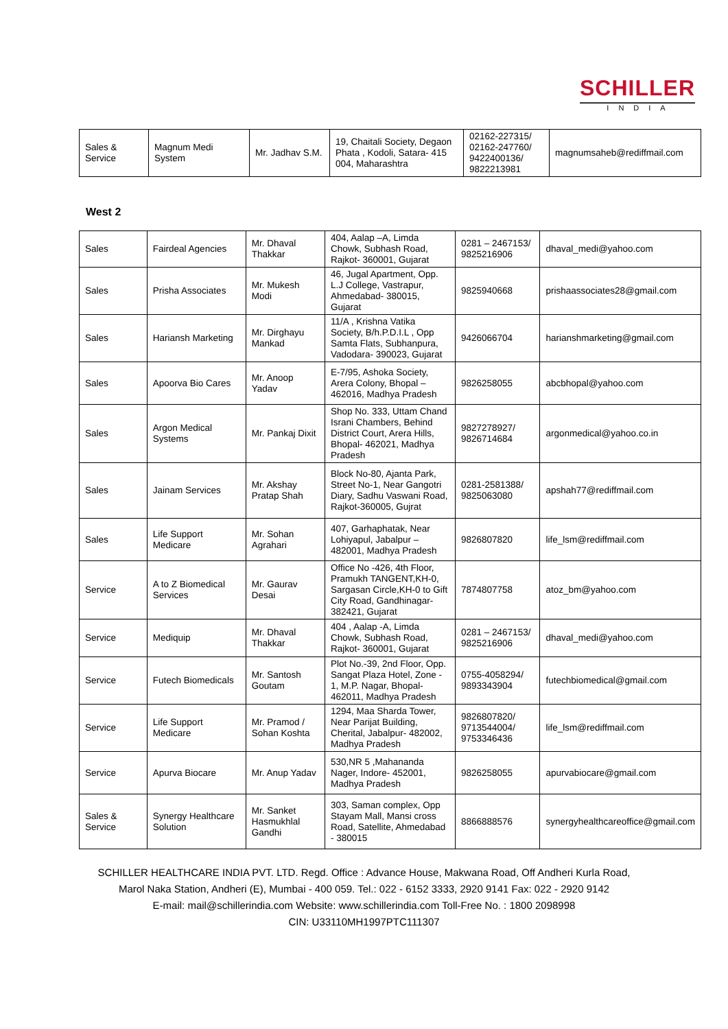SCHILLER
INDIA
| Sales & Service | Magnum Medi System | Mr. Jadhav S.M. | 19, Chaitali Society, Degaon Phata , Kodoli, Satara- 415 004, Maharashtra | 02162-227315/ 02162-247760/ 9422400136/ 9822213981 | magnumsaheb@rediffmail.com |
West 2
| Sales | Fairdeal Agencies | Mr. Dhaval Thakkar | 404, Aalap –A, Limda Chowk, Subhash Road, Rajkot- 360001, Gujarat | 0281 – 2467153/ 9825216906 | dhaval_medi@yahoo.com |
| Sales | Prisha Associates | Mr. Mukesh Modi | 46, Jugal Apartment, Opp. L.J College, Vastrapur, Ahmedabad- 380015, Gujarat | 9825940668 | prishaassociates28@gmail.com |
| Sales | Hariansh Marketing | Mr. Dirghayu Mankad | 11/A , Krishna Vatika Society, B/h.P.D.I.L , Opp Samta Flats, Subhanpura, Vadodara- 390023, Gujarat | 9426066704 | harianshmarketing@gmail.com |
| Sales | Apoorva Bio Cares | Mr. Anoop Yadav | E-7/95, Ashoka Society, Arera Colony, Bhopal – 462016, Madhya Pradesh | 9826258055 | abcbhopal@yahoo.com |
| Sales | Argon Medical Systems | Mr. Pankaj Dixit | Shop No. 333, Uttam Chand Israni Chambers, Behind District Court, Arera Hills, Bhopal- 462021, Madhya Pradesh | 9827278927/ 9826714684 | argonmedical@yahoo.co.in |
| Sales | Jainam Services | Mr. Akshay Pratap Shah | Block No-80, Ajanta Park, Street No-1, Near Gangotri Diary, Sadhu Vaswani Road, Rajkot-360005, Gujrat | 0281-2581388/ 9825063080 | apshah77@rediffmail.com |
| Sales | Life Support Medicare | Mr. Sohan Agrahari | 407, Garhaphatak, Near Lohiyapul, Jabalpur – 482001, Madhya Pradesh | 9826807820 | life_lsm@rediffmail.com |
| Service | A to Z Biomedical Services | Mr. Gaurav Desai | Office No -426, 4th Floor, Pramukh TANGENT,KH-0, Sargasan Circle,KH-0 to Gift City Road, Gandhinagar-382421, Gujarat | 7874807758 | atoz_bm@yahoo.com |
| Service | Mediquip | Mr. Dhaval Thakkar | 404 , Aalap -A, Limda Chowk, Subhash Road, Rajkot- 360001, Gujarat | 0281 – 2467153/ 9825216906 | dhaval_medi@yahoo.com |
| Service | Futech Biomedicals | Mr. Santosh Goutam | Plot No.-39, 2nd Floor, Opp. Sangat Plaza Hotel, Zone - 1, M.P. Nagar, Bhopal- 462011, Madhya Pradesh | 0755-4058294/ 9893343904 | futechbiomedical@gmail.com |
| Service | Life Support Medicare | Mr. Pramod / Sohan Koshta | 1294, Maa Sharda Tower, Near Parijat Building, Cherital, Jabalpur- 482002, Madhya Pradesh | 9826807820/ 9713544004/ 9753346436 | life_lsm@rediffmail.com |
| Service | Apurva Biocare | Mr. Anup Yadav | 530,NR 5 ,Mahananda Nager, Indore- 452001, Madhya Pradesh | 9826258055 | apurvabiocare@gmail.com |
| Sales & Service | Synergy Healthcare Solution | Mr. Sanket Hasmukhlal Gandhi | 303, Saman complex, Opp Stayam Mall, Mansi cross Road, Satellite, Ahmedabad - 380015 | 8866888576 | synergyhealthcareoffice@gmail.com |
SCHILLER HEALTHCARE INDIA PVT. LTD. Regd. Office : Advance House, Makwana Road, Off Andheri Kurla Road,
Marol Naka Station, Andheri (E), Mumbai - 400 059. Tel.: 022 - 6152 3333, 2920 9141 Fax: 022 - 2920 9142
E-mail: mail@schillerindia.com Website: www.schillerindia.com Toll-Free No. : 1800 2098998
CIN: U33110MH1997PTC111307